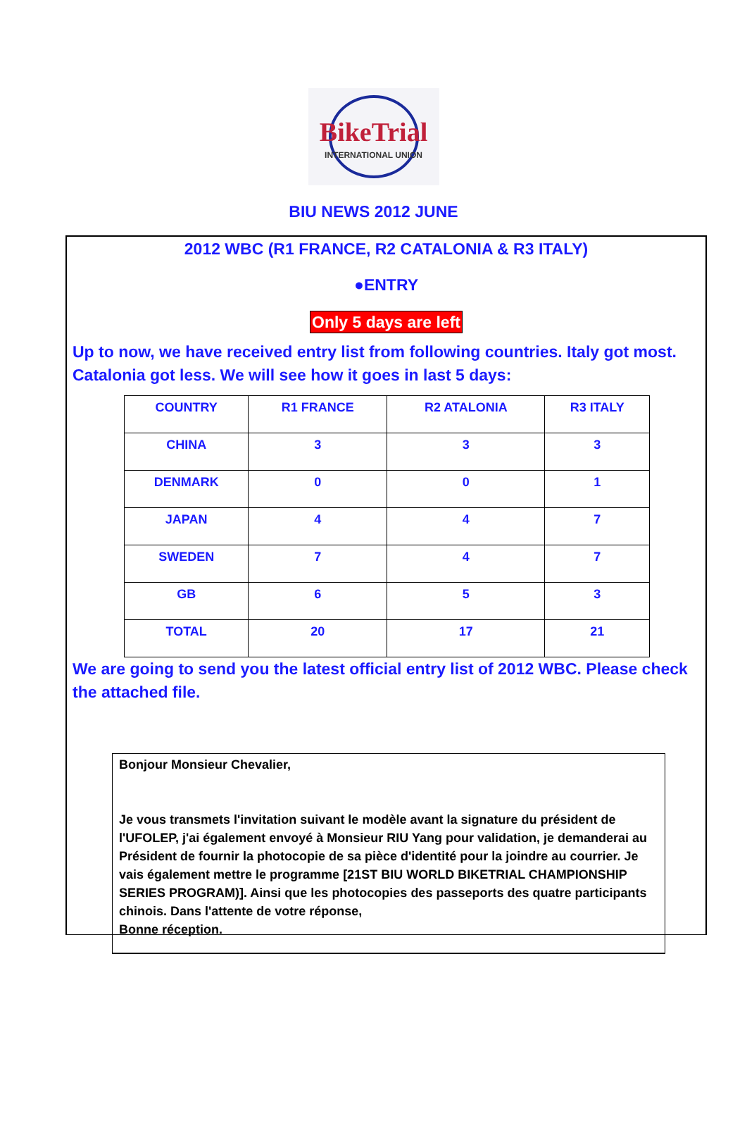BikeTrial
INTERNATIONAL UNION
BIU NEWS 2012 JUNE
2012 WBC (R1 FRANCE, R2 CATALONIA & R3 ITALY)
●ENTRY
Only 5 days are left
Up to now, we have received entry list from following countries. Italy got most. Catalonia got less. We will see how it goes in last 5 days:
| COUNTRY | R1 FRANCE | R2 ATALONIA | R3 ITALY |
| --- | --- | --- | --- |
| CHINA | 3 | 3 | 3 |
| DENMARK | 0 | 0 | 1 |
| JAPAN | 4 | 4 | 7 |
| SWEDEN | 7 | 4 | 7 |
| GB | 6 | 5 | 3 |
| TOTAL | 20 | 17 | 21 |
We are going to send you the latest official entry list of 2012 WBC. Please check the attached file.
Bonjour Monsieur Chevalier,
Je vous transmets l'invitation suivant le modèle avant la signature du président de l'UFOLEP, j'ai également envoyé à Monsieur RIU Yang pour validation, je demanderai au Président de fournir la photocopie de sa pièce d'identité pour la joindre au courrier. Je vais également mettre le programme [21ST BIU WORLD BIKETRIAL CHAMPIONSHIP SERIES PROGRAM)]. Ainsi que les photocopies des passeports des quatre participants chinois. Dans l'attente de votre réponse,
Bonne réception.